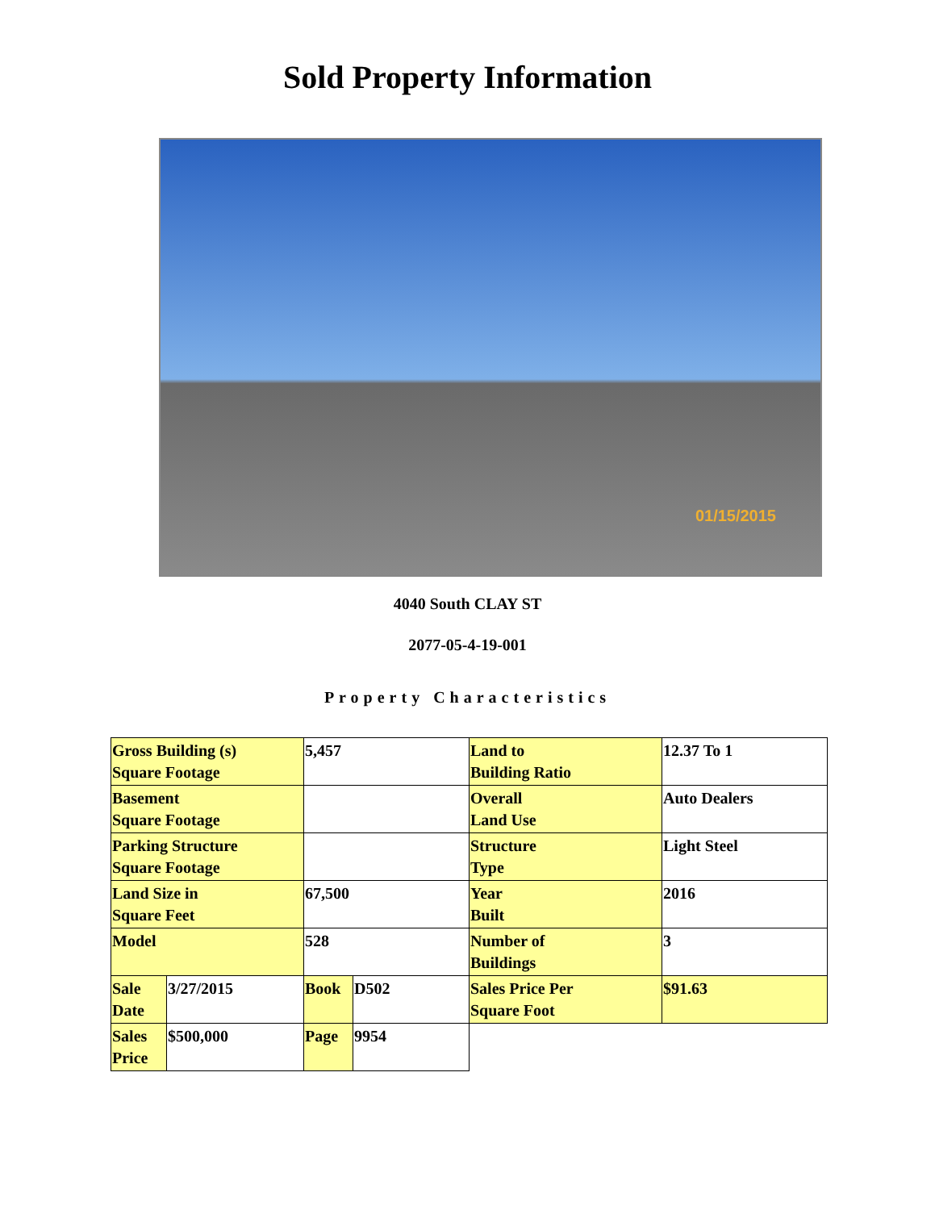Sold Property Information
01/15/2015
4040 South CLAY ST
2077-05-4-19-001
Property Characteristics
| Gross Building (s) Square Footage | | 5,457 | | Land to Building Ratio | 12.37 To 1 |
| Basement Square Footage | | | | Overall Land Use | Auto Dealers |
| Parking Structure Square Footage | | | | Structure Type | Light Steel |
| Land Size in Square Feet | | 67,500 | | Year Built | 2016 |
| Model | | 528 | | Number of Buildings | 3 |
| Sale Date | 3/27/2015 | Book | D502 | Sales Price Per Square Foot | $91.63 |
| Sales Price | $500,000 | Page | 9954 | | |